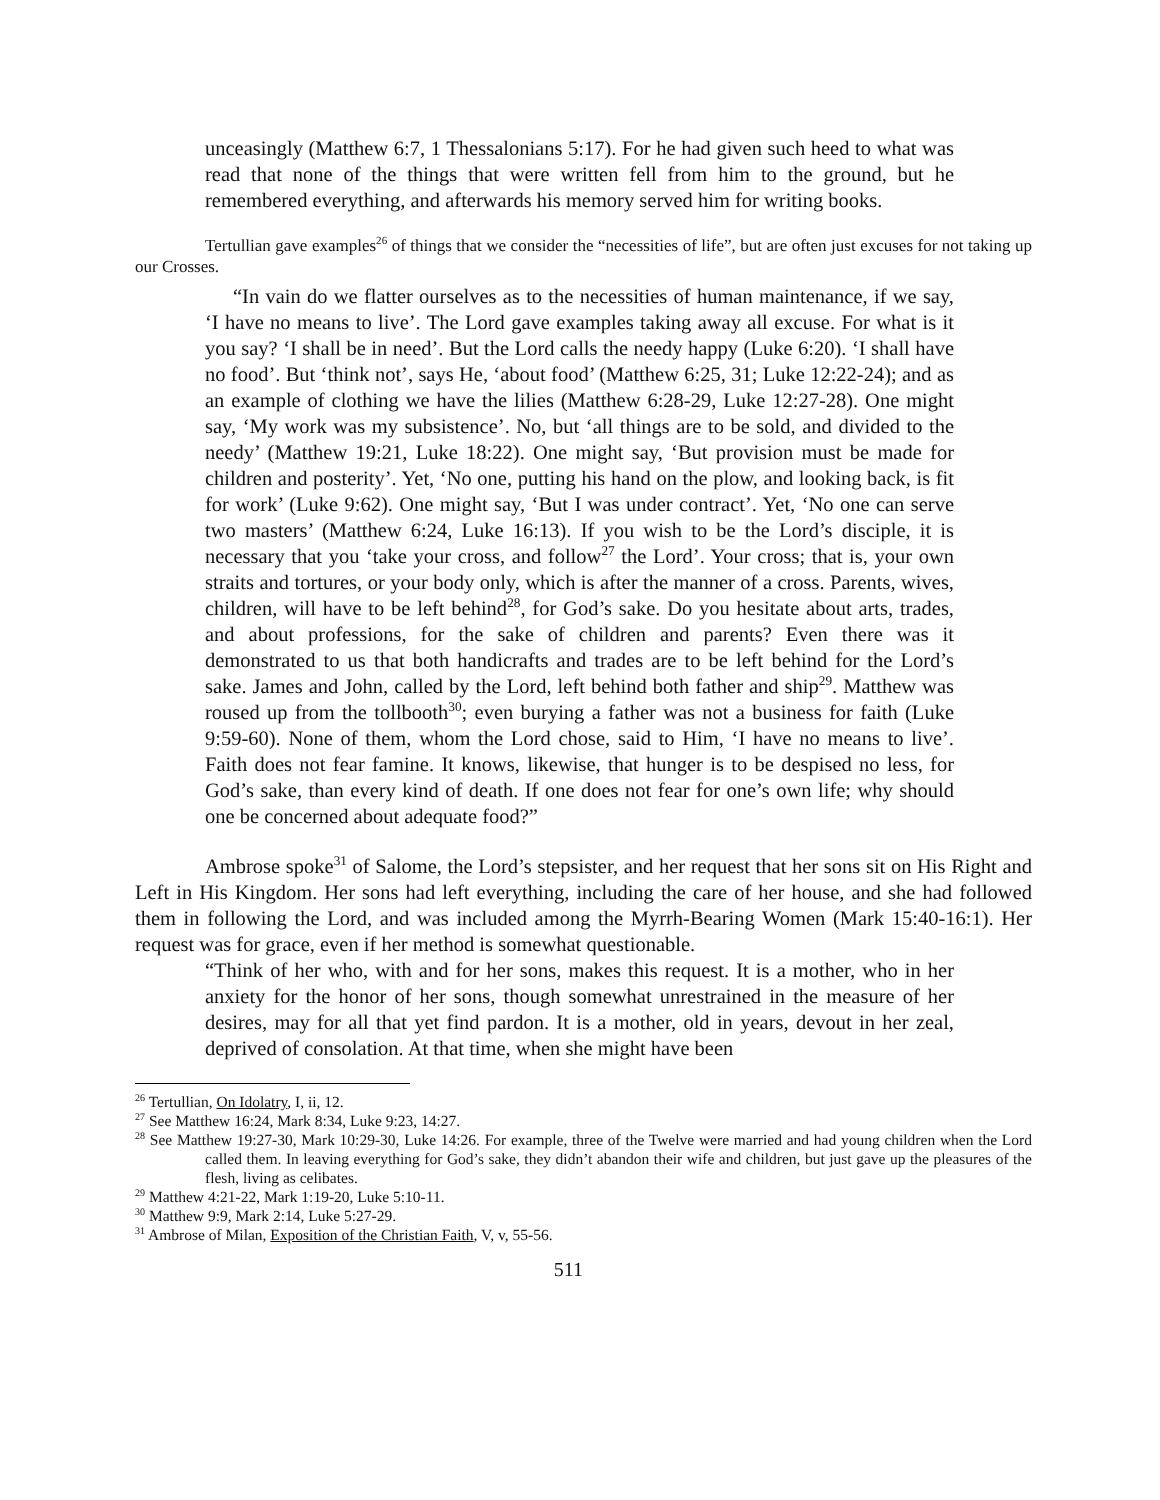unceasingly (Matthew 6:7, 1 Thessalonians 5:17). For he had given such heed to what was read that none of the things that were written fell from him to the ground, but he remembered everything, and afterwards his memory served him for writing books.
Tertullian gave examples<sup>26</sup> of things that we consider the “necessities of life”, but are often just excuses for not taking up our Crosses.
“In vain do we flatter ourselves as to the necessities of human maintenance, if we say, ‘I have no means to live’. The Lord gave examples taking away all excuse. For what is it you say? ‘I shall be in need’. But the Lord calls the needy happy (Luke 6:20). ‘I shall have no food’. But ‘think not’, says He, ‘about food’ (Matthew 6:25, 31; Luke 12:22-24); and as an example of clothing we have the lilies (Matthew 6:28-29, Luke 12:27-28). One might say, ‘My work was my subsistence’. No, but ‘all things are to be sold, and divided to the needy’ (Matthew 19:21, Luke 18:22). One might say, ‘But provision must be made for children and posterity’. Yet, ‘No one, putting his hand on the plow, and looking back, is fit for work’ (Luke 9:62). One might say, ‘But I was under contract’. Yet, ‘No one can serve two masters’ (Matthew 6:24, Luke 16:13). If you wish to be the Lord’s disciple, it is necessary that you ‘take your cross, and follow<sup>27</sup> the Lord’. Your cross; that is, your own straits and tortures, or your body only, which is after the manner of a cross. Parents, wives, children, will have to be left behind<sup>28</sup>, for God’s sake. Do you hesitate about arts, trades, and about professions, for the sake of children and parents? Even there was it demonstrated to us that both handicrafts and trades are to be left behind for the Lord’s sake. James and John, called by the Lord, left behind both father and ship<sup>29</sup>. Matthew was roused up from the tollbooth<sup>30</sup>; even burying a father was not a business for faith (Luke 9:59-60). None of them, whom the Lord chose, said to Him, ‘I have no means to live’. Faith does not fear famine. It knows, likewise, that hunger is to be despised no less, for God’s sake, than every kind of death. If one does not fear for one’s own life; why should one be concerned about adequate food?”
Ambrose spoke<sup>31</sup> of Salome, the Lord’s stepsister, and her request that her sons sit on His Right and Left in His Kingdom. Her sons had left everything, including the care of her house, and she had followed them in following the Lord, and was included among the Myrrh-Bearing Women (Mark 15:40-16:1). Her request was for grace, even if her method is somewhat questionable.
“Think of her who, with and for her sons, makes this request. It is a mother, who in her anxiety for the honor of her sons, though somewhat unrestrained in the measure of her desires, may for all that yet find pardon. It is a mother, old in years, devout in her zeal, deprived of consolation. At that time, when she might have been
<sup>26</sup> Tertullian, On Idolatry, I, ii, 12.
<sup>27</sup> See Matthew 16:24, Mark 8:34, Luke 9:23, 14:27.
<sup>28</sup> See Matthew 19:27-30, Mark 10:29-30, Luke 14:26. For example, three of the Twelve were married and had young children when the Lord called them. In leaving everything for God’s sake, they didn’t abandon their wife and children, but just gave up the pleasures of the flesh, living as celibates.
<sup>29</sup> Matthew 4:21-22, Mark 1:19-20, Luke 5:10-11.
<sup>30</sup> Matthew 9:9, Mark 2:14, Luke 5:27-29.
<sup>31</sup> Ambrose of Milan, Exposition of the Christian Faith, V, v, 55-56.
511